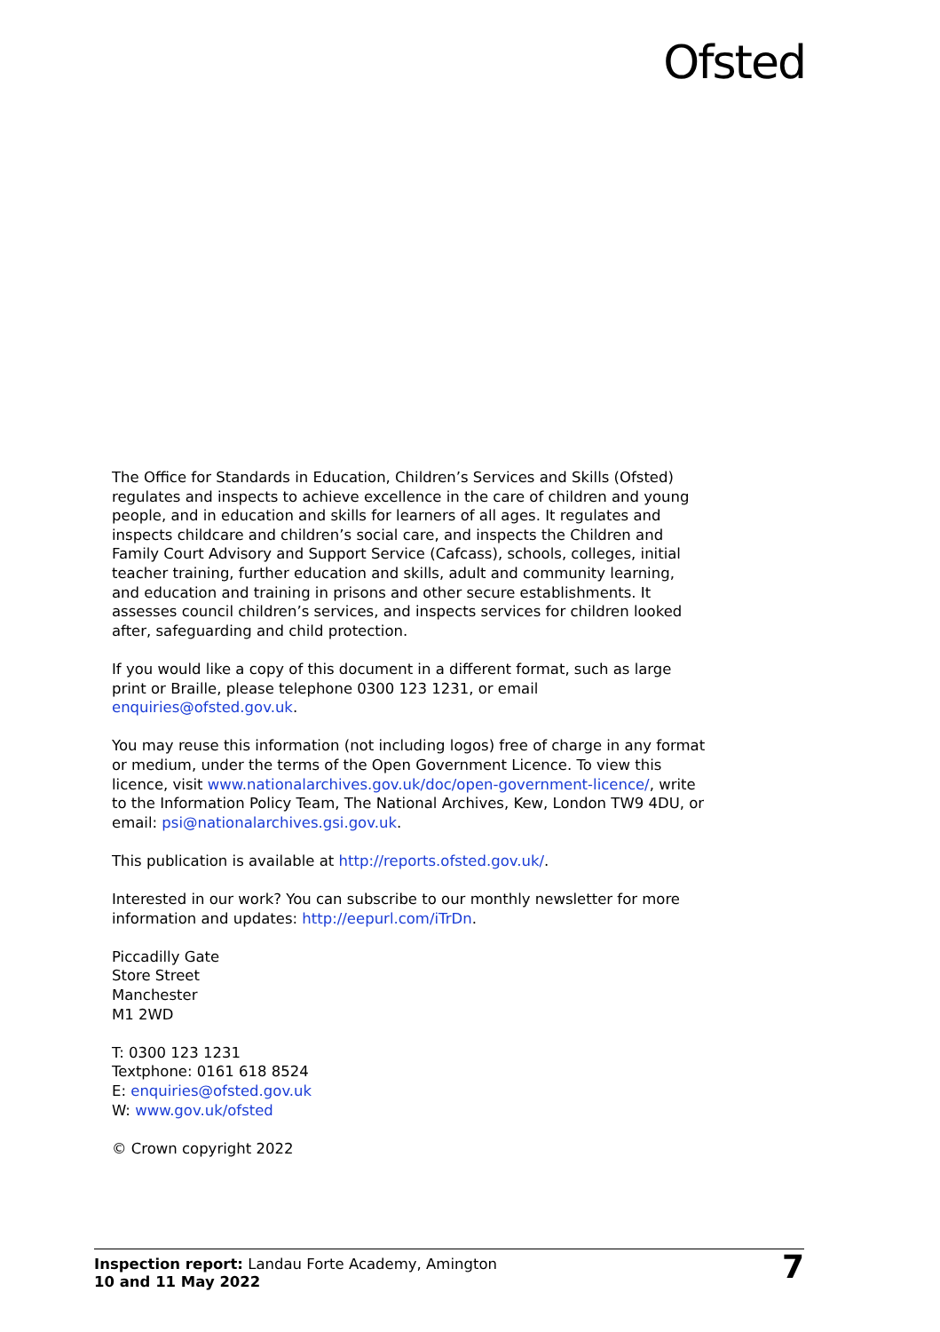Ofsted
The Office for Standards in Education, Children’s Services and Skills (Ofsted) regulates and inspects to achieve excellence in the care of children and young people, and in education and skills for learners of all ages. It regulates and inspects childcare and children’s social care, and inspects the Children and Family Court Advisory and Support Service (Cafcass), schools, colleges, initial teacher training, further education and skills, adult and community learning, and education and training in prisons and other secure establishments. It assesses council children’s services, and inspects services for children looked after, safeguarding and child protection.
If you would like a copy of this document in a different format, such as large print or Braille, please telephone 0300 123 1231, or email enquiries@ofsted.gov.uk.
You may reuse this information (not including logos) free of charge in any format or medium, under the terms of the Open Government Licence. To view this licence, visit www.nationalarchives.gov.uk/doc/open-government-licence/, write to the Information Policy Team, The National Archives, Kew, London TW9 4DU, or email: psi@nationalarchives.gsi.gov.uk.
This publication is available at http://reports.ofsted.gov.uk/.
Interested in our work? You can subscribe to our monthly newsletter for more information and updates: http://eepurl.com/iTrDn.
Piccadilly Gate
Store Street
Manchester
M1 2WD
T: 0300 123 1231
Textphone: 0161 618 8524
E: enquiries@ofsted.gov.uk
W: www.gov.uk/ofsted
© Crown copyright 2022
Inspection report: Landau Forte Academy, Amington
10 and 11 May 2022
7